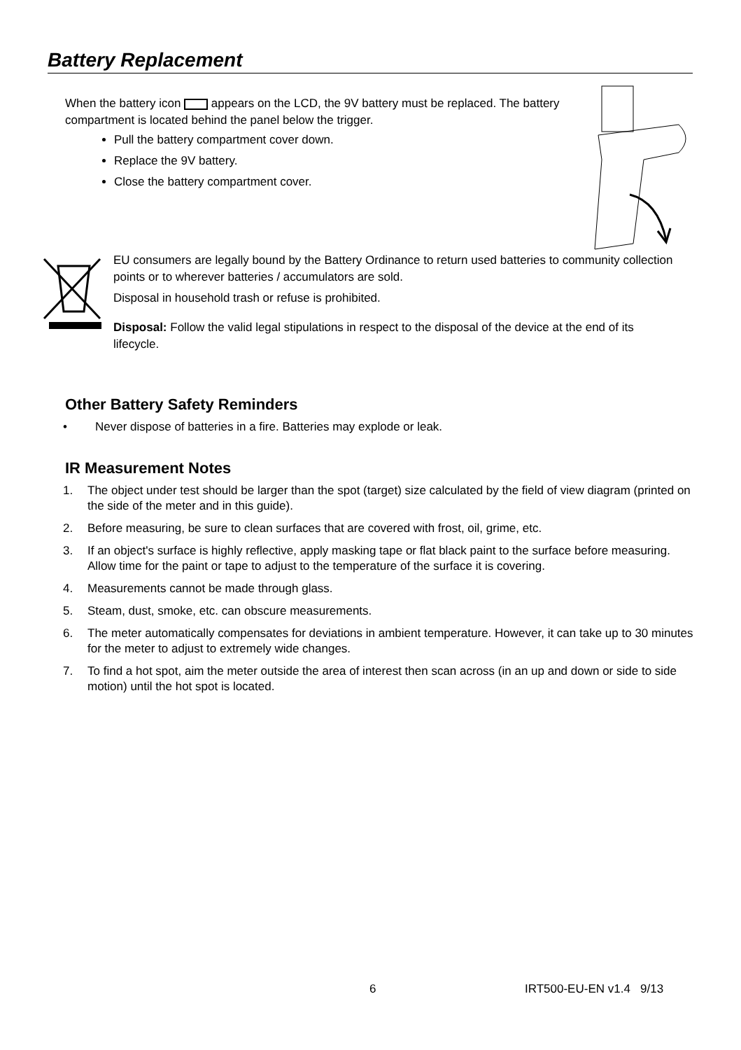Battery Replacement
When the battery icon appears on the LCD, the 9V battery must be replaced. The battery compartment is located behind the panel below the trigger.
Pull the battery compartment cover down.
Replace the 9V battery.
Close the battery compartment cover.
EU consumers are legally bound by the Battery Ordinance to return used batteries to community collection points or to wherever batteries / accumulators are sold.
Disposal in household trash or refuse is prohibited.
Disposal: Follow the valid legal stipulations in respect to the disposal of the device at the end of its lifecycle.
Other Battery Safety Reminders
• Never dispose of batteries in a fire. Batteries may explode or leak.
IR Measurement Notes
1. The object under test should be larger than the spot (target) size calculated by the field of view diagram (printed on the side of the meter and in this guide).
2. Before measuring, be sure to clean surfaces that are covered with frost, oil, grime, etc.
3. If an object's surface is highly reflective, apply masking tape or flat black paint to the surface before measuring. Allow time for the paint or tape to adjust to the temperature of the surface it is covering.
4. Measurements cannot be made through glass.
5. Steam, dust, smoke, etc. can obscure measurements.
6. The meter automatically compensates for deviations in ambient temperature. However, it can take up to 30 minutes for the meter to adjust to extremely wide changes.
7. To find a hot spot, aim the meter outside the area of interest then scan across (in an up and down or side to side motion) until the hot spot is located.
6 IRT500-EU-EN v1.4 9/13